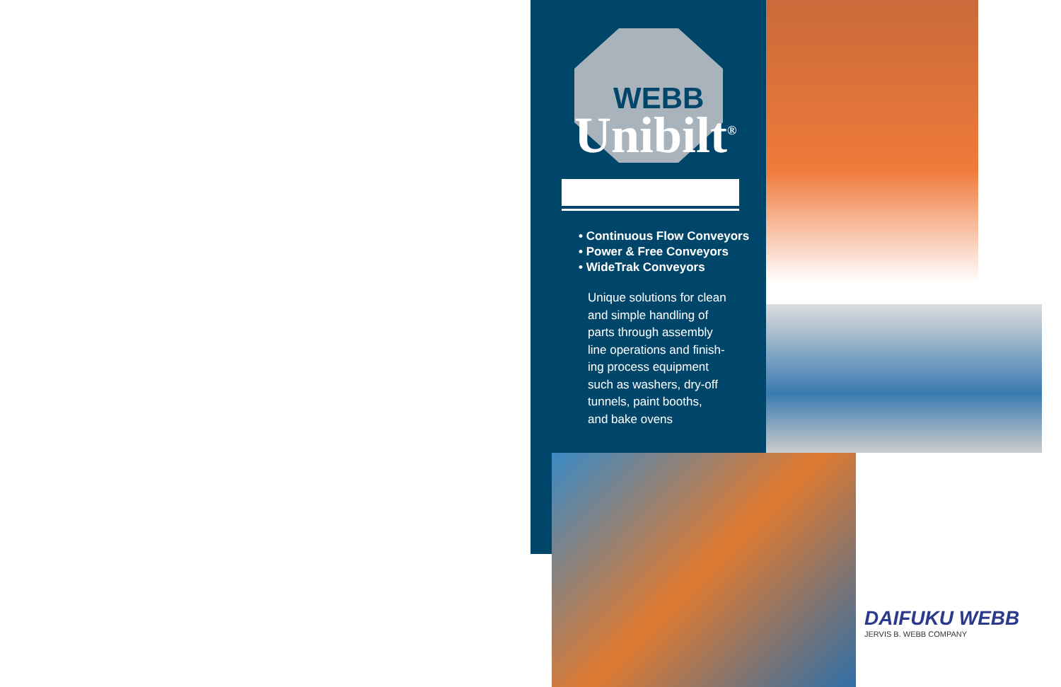WEBB
Unibilt<sup>®</sup>
• Continuous Flow Conveyors
• Power & Free Conveyors
• WideTrak Conveyors
Unique solutions for clean
and simple handling of
parts through assembly
line operations and finish-
ing process equipment
such as washers, dry-off
tunnels, paint booths,
and bake ovens
DAIFUKU WEBB
JERVIS B. WEBB COMPANY